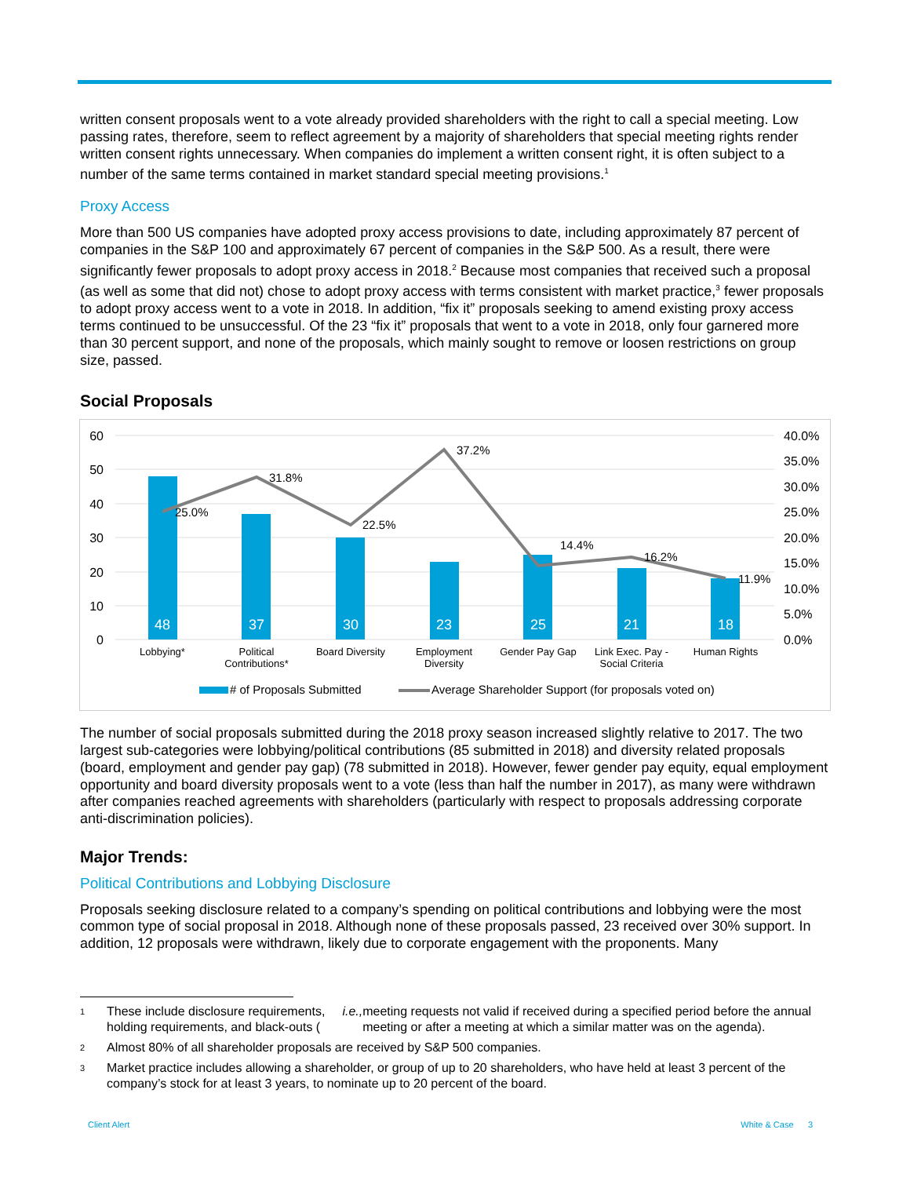written consent proposals went to a vote already provided shareholders with the right to call a special meeting. Low passing rates, therefore, seem to reflect agreement by a majority of shareholders that special meeting rights render written consent rights unnecessary. When companies do implement a written consent right, it is often subject to a number of the same terms contained in market standard special meeting provisions.<sup>1</sup>
Proxy Access
More than 500 US companies have adopted proxy access provisions to date, including approximately 87 percent of companies in the S&P 100 and approximately 67 percent of companies in the S&P 500. As a result, there were significantly fewer proposals to adopt proxy access in 2018.<sup>2</sup> Because most companies that received such a proposal (as well as some that did not) chose to adopt proxy access with terms consistent with market practice,<sup>3</sup> fewer proposals to adopt proxy access went to a vote in 2018. In addition, “fix it” proposals seeking to amend existing proxy access terms continued to be unsuccessful. Of the 23 “fix it” proposals that went to a vote in 2018, only four garnered more than 30 percent support, and none of the proposals, which mainly sought to remove or loosen restrictions on group size, passed.
Social Proposals
60
50
40
30
20
10
0
40.0%
35.0%
30.0%
25.0%
20.0%
15.0%
10.0%
5.0%
0.0%
48
37
30
23
25
21
18
25.0%
31.8%
22.5%
37.2%
14.4%
16.2%
11.9%
Lobbying*
Political
Contributions*
Board Diversity
Employment
Diversity
Gender Pay Gap
Link Exec. Pay -
Social Criteria
Human Rights
# of Proposals Submitted
Average Shareholder Support (for proposals voted on)
The number of social proposals submitted during the 2018 proxy season increased slightly relative to 2017. The two largest sub-categories were lobbying/political contributions (85 submitted in 2018) and diversity related proposals (board, employment and gender pay gap) (78 submitted in 2018). However, fewer gender pay equity, equal employment opportunity and board diversity proposals went to a vote (less than half the number in 2017), as many were withdrawn after companies reached agreements with shareholders (particularly with respect to proposals addressing corporate anti-discrimination policies).
Major Trends:
Political Contributions and Lobbying Disclosure
Proposals seeking disclosure related to a company’s spending on political contributions and lobbying were the most common type of social proposal in 2018. Although none of these proposals passed, 23 received over 30% support. In addition, 12 proposals were withdrawn, likely due to corporate engagement with the proponents. Many
1 These include disclosure requirements, holding requirements, and black-outs (i.e., meeting requests not valid if received during a specified period before the annual meeting or after a meeting at which a similar matter was on the agenda).
2 Almost 80% of all shareholder proposals are received by S&P 500 companies.
3 Market practice includes allowing a shareholder, or group of up to 20 shareholders, who have held at least 3 percent of the company’s stock for at least 3 years, to nominate up to 20 percent of the board.
Client Alert White & Case 3